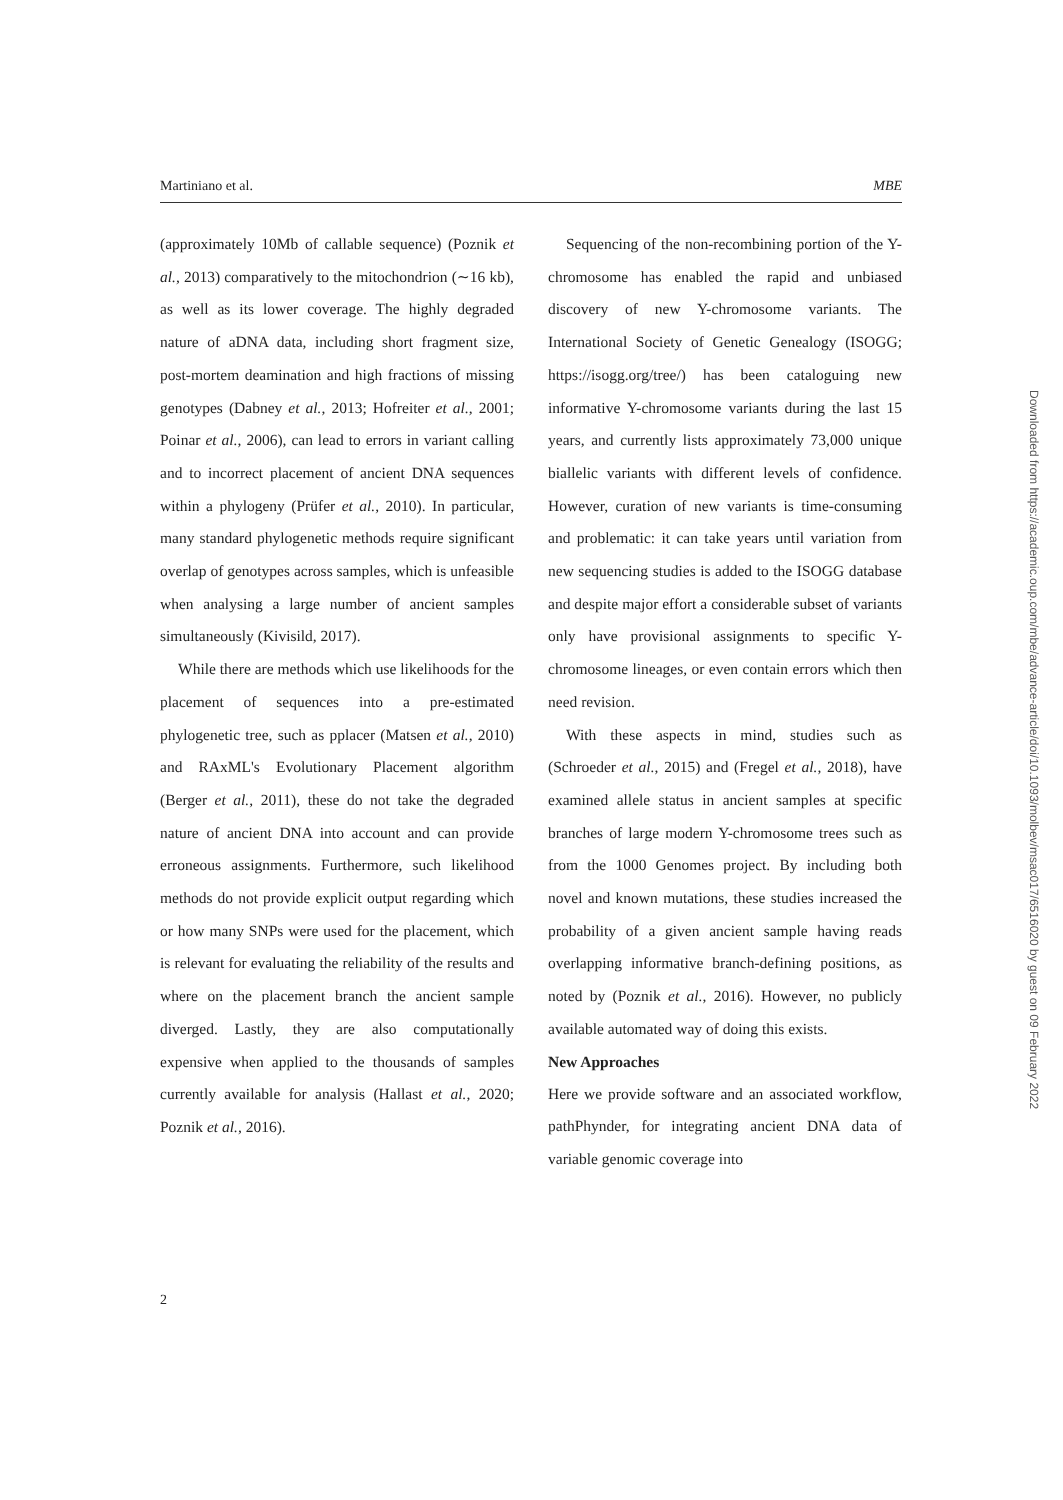Martiniano et al. MBE
(approximately 10Mb of callable sequence) (Poznik et al., 2013) comparatively to the mitochondrion (∼16 kb), as well as its lower coverage. The highly degraded nature of aDNA data, including short fragment size, post-mortem deamination and high fractions of missing genotypes (Dabney et al., 2013; Hofreiter et al., 2001; Poinar et al., 2006), can lead to errors in variant calling and to incorrect placement of ancient DNA sequences within a phylogeny (Prüfer et al., 2010). In particular, many standard phylogenetic methods require significant overlap of genotypes across samples, which is unfeasible when analysing a large number of ancient samples simultaneously (Kivisild, 2017).
While there are methods which use likelihoods for the placement of sequences into a pre-estimated phylogenetic tree, such as pplacer (Matsen et al., 2010) and RAxML's Evolutionary Placement algorithm (Berger et al., 2011), these do not take the degraded nature of ancient DNA into account and can provide erroneous assignments. Furthermore, such likelihood methods do not provide explicit output regarding which or how many SNPs were used for the placement, which is relevant for evaluating the reliability of the results and where on the placement branch the ancient sample diverged. Lastly, they are also computationally expensive when applied to the thousands of samples currently available for analysis (Hallast et al., 2020; Poznik et al., 2016).
Sequencing of the non-recombining portion of the Y-chromosome has enabled the rapid and unbiased discovery of new Y-chromosome variants. The International Society of Genetic Genealogy (ISOGG; https://isogg.org/tree/) has been cataloguing new informative Y-chromosome variants during the last 15 years, and currently lists approximately 73,000 unique biallelic variants with different levels of confidence. However, curation of new variants is time-consuming and problematic: it can take years until variation from new sequencing studies is added to the ISOGG database and despite major effort a considerable subset of variants only have provisional assignments to specific Y-chromosome lineages, or even contain errors which then need revision.
With these aspects in mind, studies such as (Schroeder et al., 2015) and (Fregel et al., 2018), have examined allele status in ancient samples at specific branches of large modern Y-chromosome trees such as from the 1000 Genomes project. By including both novel and known mutations, these studies increased the probability of a given ancient sample having reads overlapping informative branch-defining positions, as noted by (Poznik et al., 2016). However, no publicly available automated way of doing this exists.
New Approaches
Here we provide software and an associated workflow, pathPhynder, for integrating ancient DNA data of variable genomic coverage into
2
Downloaded from https://academic.oup.com/mbe/advance-article/doi/10.1093/molbev/msac017/6516020 by guest on 09 February 2022